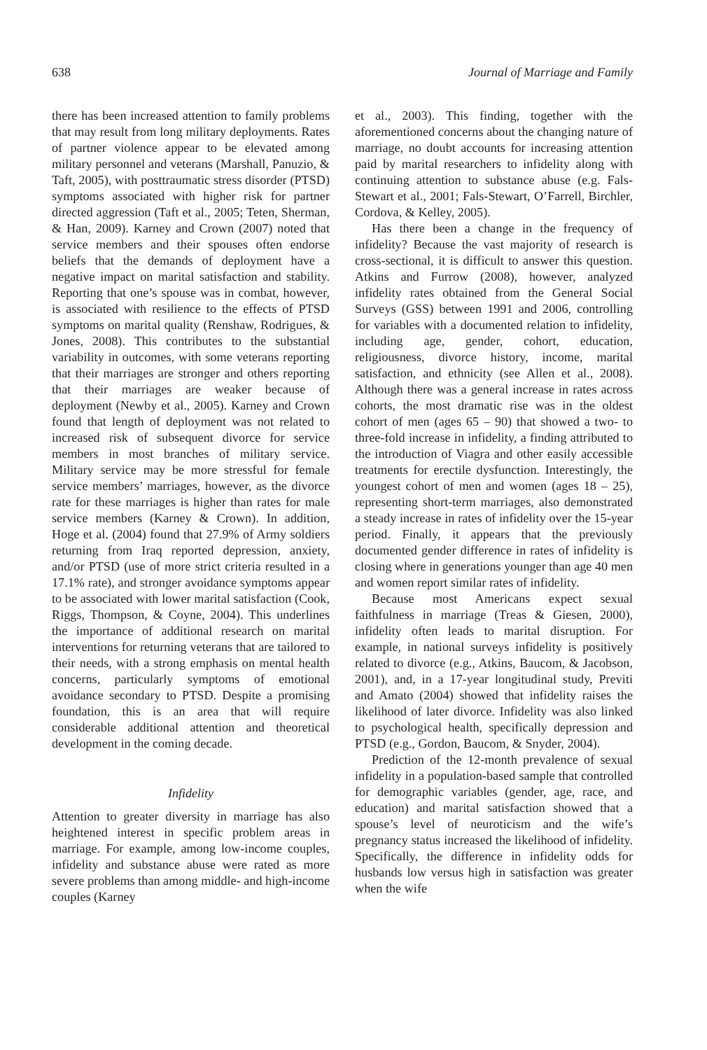638 Journal of Marriage and Family
there has been increased attention to family problems that may result from long military deployments. Rates of partner violence appear to be elevated among military personnel and veterans (Marshall, Panuzio, & Taft, 2005), with posttraumatic stress disorder (PTSD) symptoms associated with higher risk for partner directed aggression (Taft et al., 2005; Teten, Sherman, & Han, 2009). Karney and Crown (2007) noted that service members and their spouses often endorse beliefs that the demands of deployment have a negative impact on marital satisfaction and stability. Reporting that one’s spouse was in combat, however, is associated with resilience to the effects of PTSD symptoms on marital quality (Renshaw, Rodrigues, & Jones, 2008). This contributes to the substantial variability in outcomes, with some veterans reporting that their marriages are stronger and others reporting that their marriages are weaker because of deployment (Newby et al., 2005). Karney and Crown found that length of deployment was not related to increased risk of subsequent divorce for service members in most branches of military service. Military service may be more stressful for female service members’ marriages, however, as the divorce rate for these marriages is higher than rates for male service members (Karney & Crown). In addition, Hoge et al. (2004) found that 27.9% of Army soldiers returning from Iraq reported depression, anxiety, and/or PTSD (use of more strict criteria resulted in a 17.1% rate), and stronger avoidance symptoms appear to be associated with lower marital satisfaction (Cook, Riggs, Thompson, & Coyne, 2004). This underlines the importance of additional research on marital interventions for returning veterans that are tailored to their needs, with a strong emphasis on mental health concerns, particularly symptoms of emotional avoidance secondary to PTSD. Despite a promising foundation, this is an area that will require considerable additional attention and theoretical development in the coming decade.
Infidelity
Attention to greater diversity in marriage has also heightened interest in specific problem areas in marriage. For example, among low-income couples, infidelity and substance abuse were rated as more severe problems than among middle- and high-income couples (Karney
et al., 2003). This finding, together with the aforementioned concerns about the changing nature of marriage, no doubt accounts for increasing attention paid by marital researchers to infidelity along with continuing attention to substance abuse (e.g. Fals-Stewart et al., 2001; Fals-Stewart, O’Farrell, Birchler, Cordova, & Kelley, 2005).
Has there been a change in the frequency of infidelity? Because the vast majority of research is cross-sectional, it is difficult to answer this question. Atkins and Furrow (2008), however, analyzed infidelity rates obtained from the General Social Surveys (GSS) between 1991 and 2006, controlling for variables with a documented relation to infidelity, including age, gender, cohort, education, religiousness, divorce history, income, marital satisfaction, and ethnicity (see Allen et al., 2008). Although there was a general increase in rates across cohorts, the most dramatic rise was in the oldest cohort of men (ages 65 – 90) that showed a two- to three-fold increase in infidelity, a finding attributed to the introduction of Viagra and other easily accessible treatments for erectile dysfunction. Interestingly, the youngest cohort of men and women (ages 18 – 25), representing short-term marriages, also demonstrated a steady increase in rates of infidelity over the 15-year period. Finally, it appears that the previously documented gender difference in rates of infidelity is closing where in generations younger than age 40 men and women report similar rates of infidelity.
Because most Americans expect sexual faithfulness in marriage (Treas & Giesen, 2000), infidelity often leads to marital disruption. For example, in national surveys infidelity is positively related to divorce (e.g., Atkins, Baucom, & Jacobson, 2001), and, in a 17-year longitudinal study, Previti and Amato (2004) showed that infidelity raises the likelihood of later divorce. Infidelity was also linked to psychological health, specifically depression and PTSD (e.g., Gordon, Baucom, & Snyder, 2004).
Prediction of the 12-month prevalence of sexual infidelity in a population-based sample that controlled for demographic variables (gender, age, race, and education) and marital satisfaction showed that a spouse’s level of neuroticism and the wife’s pregnancy status increased the likelihood of infidelity. Specifically, the difference in infidelity odds for husbands low versus high in satisfaction was greater when the wife